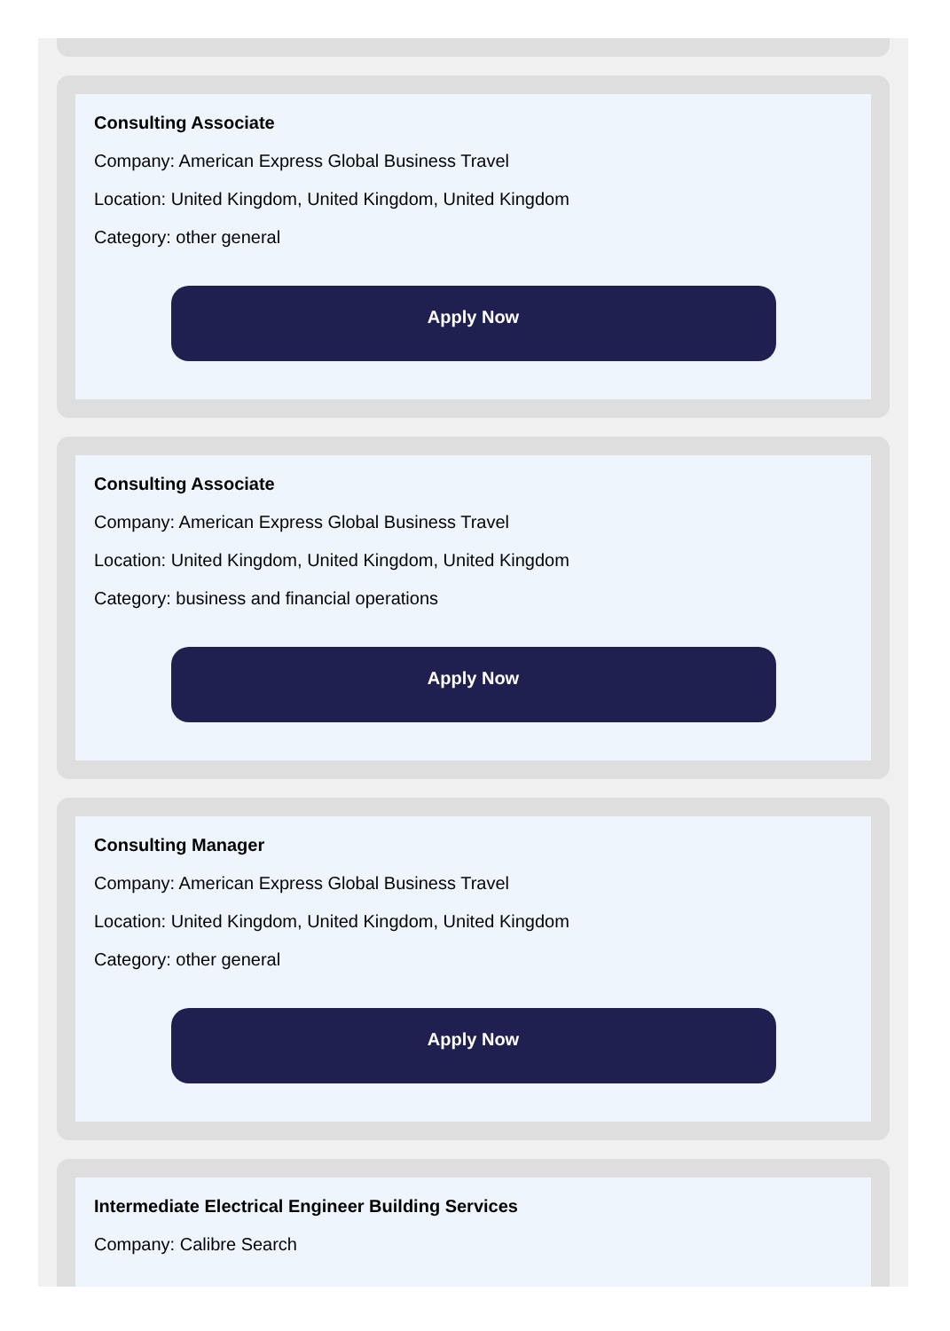Consulting Associate
Company: American Express Global Business Travel
Location: United Kingdom, United Kingdom, United Kingdom
Category: other general
Apply Now
Consulting Associate
Company: American Express Global Business Travel
Location: United Kingdom, United Kingdom, United Kingdom
Category: business and financial operations
Apply Now
Consulting Manager
Company: American Express Global Business Travel
Location: United Kingdom, United Kingdom, United Kingdom
Category: other general
Apply Now
Intermediate Electrical Engineer Building Services
Company: Calibre Search